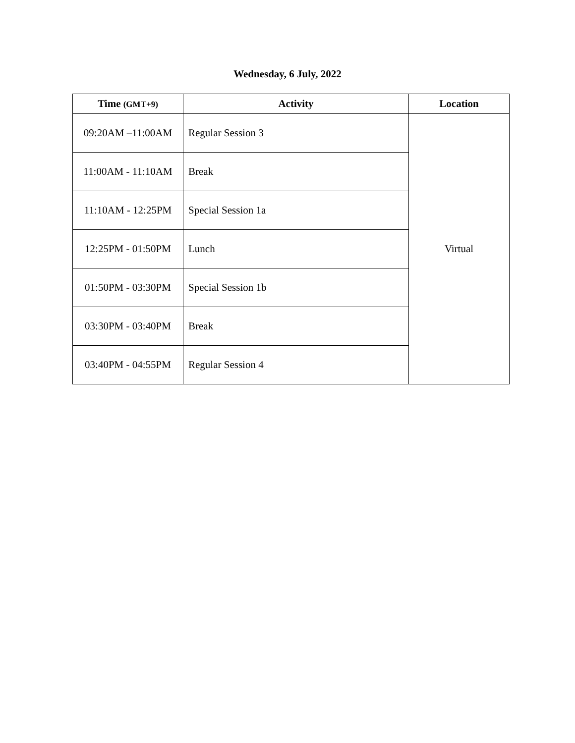Wednesday, 6 July, 2022
| Time (GMT+9) | Activity | Location |
| --- | --- | --- |
| 09:20AM –11:00AM | Regular Session 3 | Virtual |
| 11:00AM - 11:10AM | Break | |
| 11:10AM - 12:25PM | Special Session 1a | |
| 12:25PM - 01:50PM | Lunch | |
| 01:50PM - 03:30PM | Special Session 1b | |
| 03:30PM - 03:40PM | Break | |
| 03:40PM - 04:55PM | Regular Session 4 | |